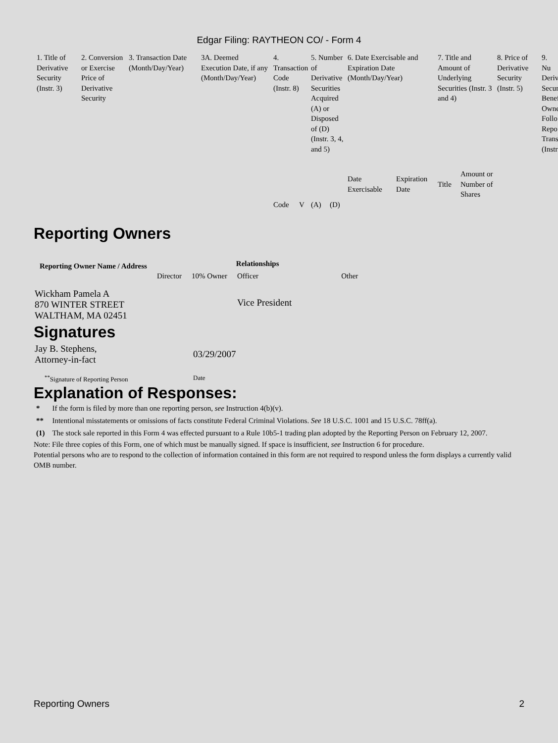Edgar Filing: RAYTHEON CO/ - Form 4
| 1. Title of Derivative Security (Instr. 3) | 2. Conversion or Exercise Price of Derivative Security | 3. Transaction Date (Month/Day/Year) | 3A. Deemed Execution Date, if any (Month/Day/Year) | 4. Transaction Code (Instr. 8) | | 5. Number of Derivative Securities Acquired (A) or Disposed of (D) (Instr. 3, 4, and 5) | | 6. Date Exercisable and Expiration Date (Month/Day/Year) | | 7. Title and Amount of Underlying Securities (Instr. 3 and 4) | | 8. Price of Derivative Security (Instr. 5) | 9. Nu Deriv Secur Benef Owne Follo Repo Trans (Instr |
| | | | | | | | | Date Exercisable | Expiration Date | Title | Amount or Number of Shares | | |
| | | | | Code | V | (A) | (D) | | | | | | |
Reporting Owners
| Reporting Owner Name / Address | Relationships | | | |
| --- | --- | --- | --- | --- |
| | Director | 10% Owner | Officer | Other |
| Wickham Pamela A 870 WINTER STREET WALTHAM, MA 02451 | | | Vice President | |
Signatures
| Jay B. Stephens, Attorney-in-fact | 03/29/2007 |
| <sup>**</sup> Signature of Reporting Person | Date |
Explanation of Responses:
| * | If the form is filed by more than one reporting person, see Instruction 4(b)(v). |
| ** | Intentional misstatements or omissions of facts constitute Federal Criminal Violations. See 18 U.S.C. 1001 and 15 U.S.C. 78ff(a). |
| (1) | The stock sale reported in this Form 4 was effected pursuant to a Rule 10b5-1 trading plan adopted by the Reporting Person on February 12, 2007. |
Note: File three copies of this Form, one of which must be manually signed. If space is insufficient, see Instruction 6 for procedure.
Potential persons who are to respond to the collection of information contained in this form are not required to respond unless the form displays a currently valid OMB number.
Reporting Owners 2